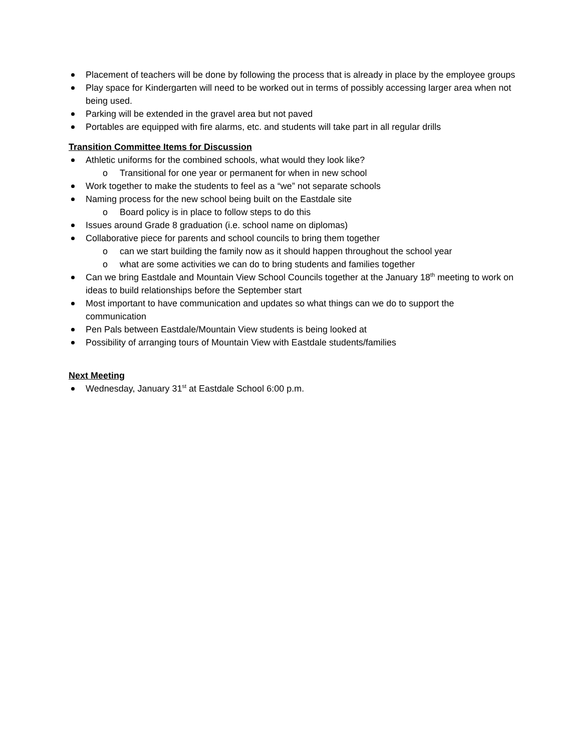Placement of teachers will be done by following the process that is already in place by the employee groups
Play space for Kindergarten will need to be worked out in terms of possibly accessing larger area when not being used.
Parking will be extended in the gravel area but not paved
Portables are equipped with fire alarms, etc. and students will take part in all regular drills
Transition Committee Items for Discussion
Athletic uniforms for the combined schools, what would they look like?
o Transitional for one year or permanent for when in new school
Work together to make the students to feel as a “we” not separate schools
Naming process for the new school being built on the Eastdale site
o Board policy is in place to follow steps to do this
Issues around Grade 8 graduation (i.e. school name on diplomas)
Collaborative piece for parents and school councils to bring them together
o can we start building the family now as it should happen throughout the school year
o what are some activities we can do to bring students and families together
Can we bring Eastdale and Mountain View School Councils together at the January 18<sup>th</sup> meeting to work on ideas to build relationships before the September start
Most important to have communication and updates so what things can we do to support the communication
Pen Pals between Eastdale/Mountain View students is being looked at
Possibility of arranging tours of Mountain View with Eastdale students/families
Next Meeting
Wednesday, January 31<sup>st</sup> at Eastdale School 6:00 p.m.